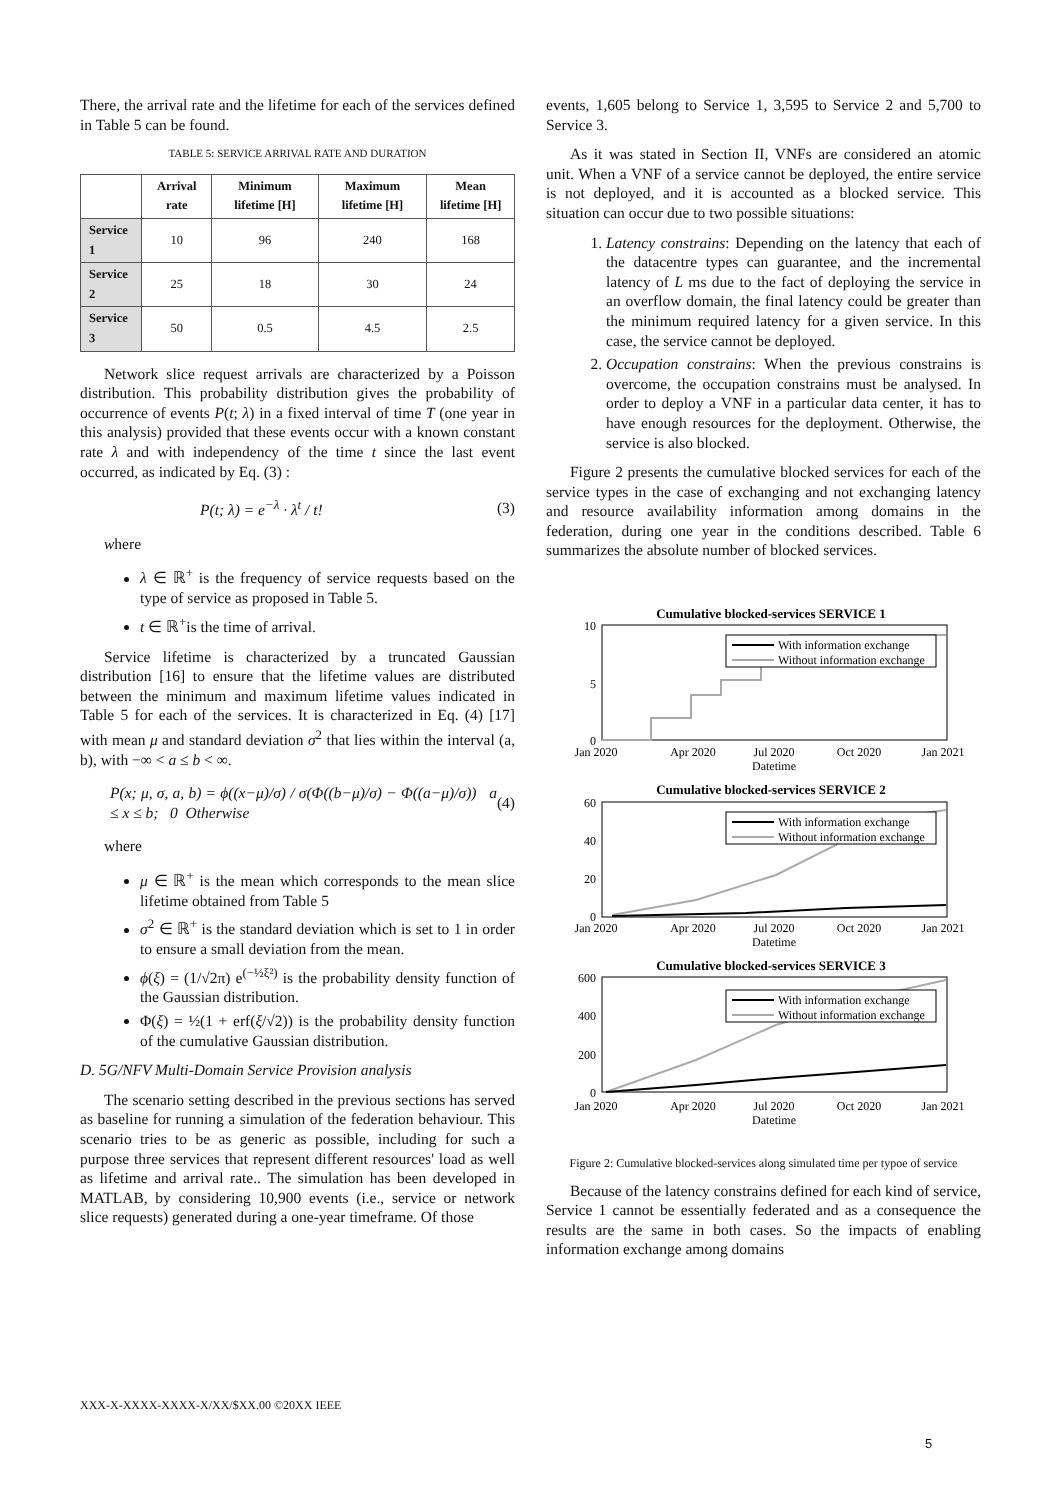There, the arrival rate and the lifetime for each of the services defined in Table 5 can be found.
TABLE 5: SERVICE ARRIVAL RATE AND DURATION
| | Arrival rate | Minimum lifetime [H] | Maximum lifetime [H] | Mean lifetime [H] |
| --- | --- | --- | --- | --- |
| Service 1 | 10 | 96 | 240 | 168 |
| Service 2 | 25 | 18 | 30 | 24 |
| Service 3 | 50 | 0.5 | 4.5 | 2.5 |
Network slice request arrivals are characterized by a Poisson distribution. This probability distribution gives the probability of occurrence of events P(t; λ) in a fixed interval of time T (one year in this analysis) provided that these events occur with a known constant rate λ and with independency of the time t since the last event occurred, as indicated by Eq. (3) :
P(t; λ) = e<sup>−λ</sup> · λ<sup>t</sup> / t! (3)
where
λ ∈ ℝ<sup>+</sup> is the frequency of service requests based on the type of service as proposed in Table 5.
t ∈ ℝ<sup>+</sup>is the time of arrival.
Service lifetime is characterized by a truncated Gaussian distribution [16] to ensure that the lifetime values are distributed between the minimum and maximum lifetime values indicated in Table 5 for each of the services. It is characterized in Eq. (4) [17] with mean μ and standard deviation σ<sup>2</sup> that lies within the interval (a, b), with −∞ < a ≤ b < ∞.
P(x; μ, σ, a, b) = ϕ((x−μ)/σ) / σ(Φ((b−μ)/σ) − Φ((a−μ)/σ)) a ≤ x ≤ b; 0 Otherwise (4)
where
μ ∈ ℝ<sup>+</sup> is the mean which corresponds to the mean slice lifetime obtained from Table 5
σ<sup>2</sup> ∈ ℝ<sup>+</sup> is the standard deviation which is set to 1 in order to ensure a small deviation from the mean.
ϕ(ξ) = (1/√2π) e<sup>(−½ξ²)</sup> is the probability density function of the Gaussian distribution.
Φ(ξ) = ½(1 + erf(ξ/√2)) is the probability density function of the cumulative Gaussian distribution.
D. 5G/NFV Multi-Domain Service Provision analysis
The scenario setting described in the previous sections has served as baseline for running a simulation of the federation behaviour. This scenario tries to be as generic as possible, including for such a purpose three services that represent different resources' load as well as lifetime and arrival rate.. The simulation has been developed in MATLAB, by considering 10,900 events (i.e., service or network slice requests) generated during a one-year timeframe. Of those
events, 1,605 belong to Service 1, 3,595 to Service 2 and 5,700 to Service 3.
As it was stated in Section II, VNFs are considered an atomic unit. When a VNF of a service cannot be deployed, the entire service is not deployed, and it is accounted as a blocked service. This situation can occur due to two possible situations:
1. Latency constrains: Depending on the latency that each of the datacentre types can guarantee, and the incremental latency of L ms due to the fact of deploying the service in an overflow domain, the final latency could be greater than the minimum required latency for a given service. In this case, the service cannot be deployed.
2. Occupation constrains: When the previous constrains is overcome, the occupation constrains must be analysed. In order to deploy a VNF in a particular data center, it has to have enough resources for the deployment. Otherwise, the service is also blocked.
Figure 2 presents the cumulative blocked services for each of the service types in the case of exchanging and not exchanging latency and resource availability information among domains in the federation, during one year in the conditions described. Table 6 summarizes the absolute number of blocked services.
Cumulative blocked-services SERVICE 1
10
5
0
With information exchange
Without information exchange
Jan 2020
Apr 2020
Jul 2020
Oct 2020
Jan 2021
Datetime
Cumulative blocked-services SERVICE 2
60
40
20
0
With information exchange
Without information exchange
Jan 2020
Apr 2020
Jul 2020
Oct 2020
Jan 2021
Datetime
Cumulative blocked-services SERVICE 3
600
400
200
0
With information exchange
Without information exchange
Jan 2020
Apr 2020
Jul 2020
Oct 2020
Jan 2021
Datetime
Figure 2: Cumulative blocked-services along simulated time per typoe of service
Because of the latency constrains defined for each kind of service, Service 1 cannot be essentially federated and as a consequence the results are the same in both cases. So the impacts of enabling information exchange among domains
XXX-X-XXXX-XXXX-X/XX/$XX.00 ©20XX IEEE
5